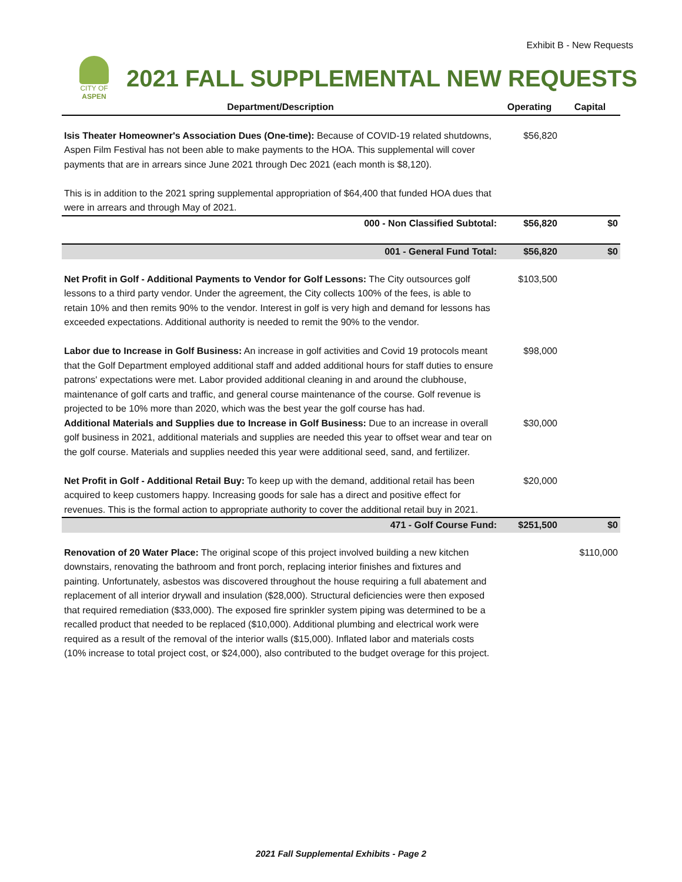Exhibit B - New Requests
CITY OF ASPEN
2021 FALL SUPPLEMENTAL NEW REQUESTS
| Department/Description | Operating | Capital |
| --- | --- | --- |
| Isis Theater Homeowner's Association Dues (One-time): Because of COVID-19 related shutdowns, Aspen Film Festival has not been able to make payments to the HOA. This supplemental will cover payments that are in arrears since June 2021 through Dec 2021 (each month is $8,120). This is in addition to the 2021 spring supplemental appropriation of $64,400 that funded HOA dues that were in arrears and through May of 2021. | $56,820 | |
| 000 - Non Classified Subtotal: | $56,820 | $0 |
| 001 - General Fund Total: | $56,820 | $0 |
| Net Profit in Golf - Additional Payments to Vendor for Golf Lessons: The City outsources golf lessons to a third party vendor. Under the agreement, the City collects 100% of the fees, is able to retain 10% and then remits 90% to the vendor. Interest in golf is very high and demand for lessons has exceeded expectations. Additional authority is needed to remit the 90% to the vendor. | $103,500 | |
| Labor due to Increase in Golf Business: An increase in golf activities and Covid 19 protocols meant that the Golf Department employed additional staff and added additional hours for staff duties to ensure patrons' expectations were met. Labor provided additional cleaning in and around the clubhouse, maintenance of golf carts and traffic, and general course maintenance of the course. Golf revenue is projected to be 10% more than 2020, which was the best year the golf course has had. | $98,000 | |
| Additional Materials and Supplies due to Increase in Golf Business: Due to an increase in overall golf business in 2021, additional materials and supplies are needed this year to offset wear and tear on the golf course. Materials and supplies needed this year were additional seed, sand, and fertilizer. | $30,000 | |
| Net Profit in Golf - Additional Retail Buy: To keep up with the demand, additional retail has been acquired to keep customers happy. Increasing goods for sale has a direct and positive effect for revenues. This is the formal action to appropriate authority to cover the additional retail buy in 2021. | $20,000 | |
| 471 - Golf Course Fund: | $251,500 | $0 |
| Renovation of 20 Water Place: The original scope of this project involved building a new kitchen downstairs, renovating the bathroom and front porch, replacing interior finishes and fixtures and painting. Unfortunately, asbestos was discovered throughout the house requiring a full abatement and replacement of all interior drywall and insulation ($28,000). Structural deficiencies were then exposed that required remediation ($33,000). The exposed fire sprinkler system piping was determined to be a recalled product that needed to be replaced ($10,000). Additional plumbing and electrical work were required as a result of the removal of the interior walls ($15,000). Inflated labor and materials costs (10% increase to total project cost, or $24,000), also contributed to the budget overage for this project. | | $110,000 |
2021 Fall Supplemental Exhibits - Page 2